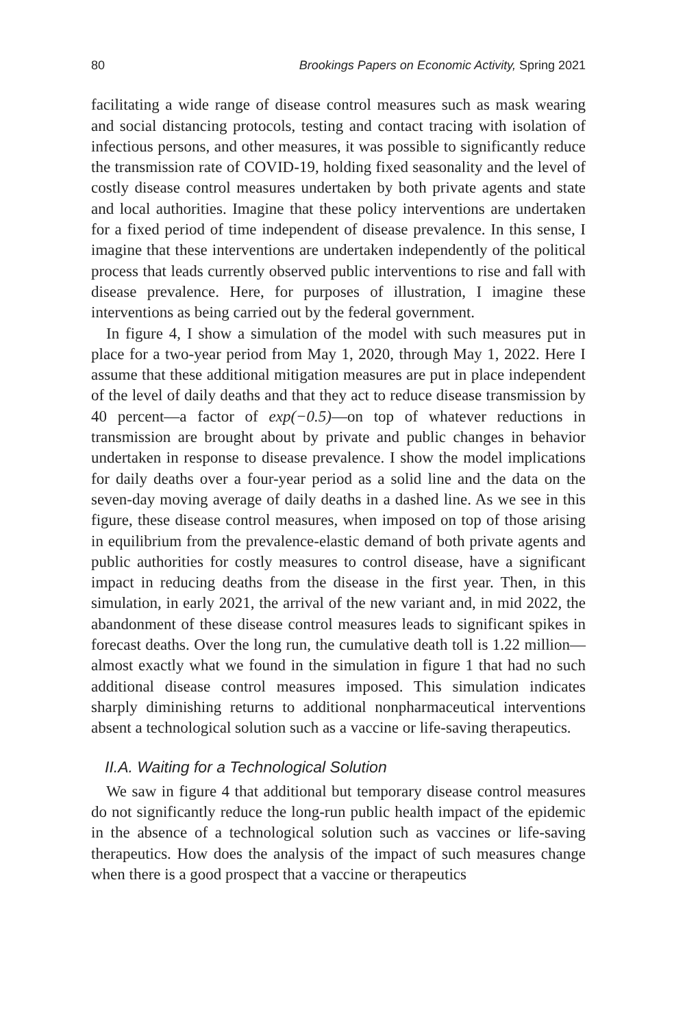80 Brookings Papers on Economic Activity, Spring 2021
facilitating a wide range of disease control measures such as mask wearing and social distancing protocols, testing and contact tracing with isolation of infectious persons, and other measures, it was possible to significantly reduce the transmission rate of COVID-19, holding fixed seasonality and the level of costly disease control measures undertaken by both private agents and state and local authorities. Imagine that these policy interventions are undertaken for a fixed period of time independent of disease prevalence. In this sense, I imagine that these interventions are undertaken independently of the political process that leads currently observed public interventions to rise and fall with disease prevalence. Here, for purposes of illustration, I imagine these interventions as being carried out by the federal government.
In figure 4, I show a simulation of the model with such measures put in place for a two-year period from May 1, 2020, through May 1, 2022. Here I assume that these additional mitigation measures are put in place independent of the level of daily deaths and that they act to reduce disease transmission by 40 percent—a factor of exp(−0.5)—on top of whatever reductions in transmission are brought about by private and public changes in behavior undertaken in response to disease prevalence. I show the model implications for daily deaths over a four-year period as a solid line and the data on the seven-day moving average of daily deaths in a dashed line. As we see in this figure, these disease control measures, when imposed on top of those arising in equilibrium from the prevalence-elastic demand of both private agents and public authorities for costly measures to control disease, have a significant impact in reducing deaths from the disease in the first year. Then, in this simulation, in early 2021, the arrival of the new variant and, in mid 2022, the abandonment of these disease control measures leads to significant spikes in forecast deaths. Over the long run, the cumulative death toll is 1.22 million—almost exactly what we found in the simulation in figure 1 that had no such additional disease control measures imposed. This simulation indicates sharply diminishing returns to additional nonpharmaceutical interventions absent a technological solution such as a vaccine or life-saving therapeutics.
II.A. Waiting for a Technological Solution
We saw in figure 4 that additional but temporary disease control measures do not significantly reduce the long-run public health impact of the epidemic in the absence of a technological solution such as vaccines or life-saving therapeutics. How does the analysis of the impact of such measures change when there is a good prospect that a vaccine or therapeutics